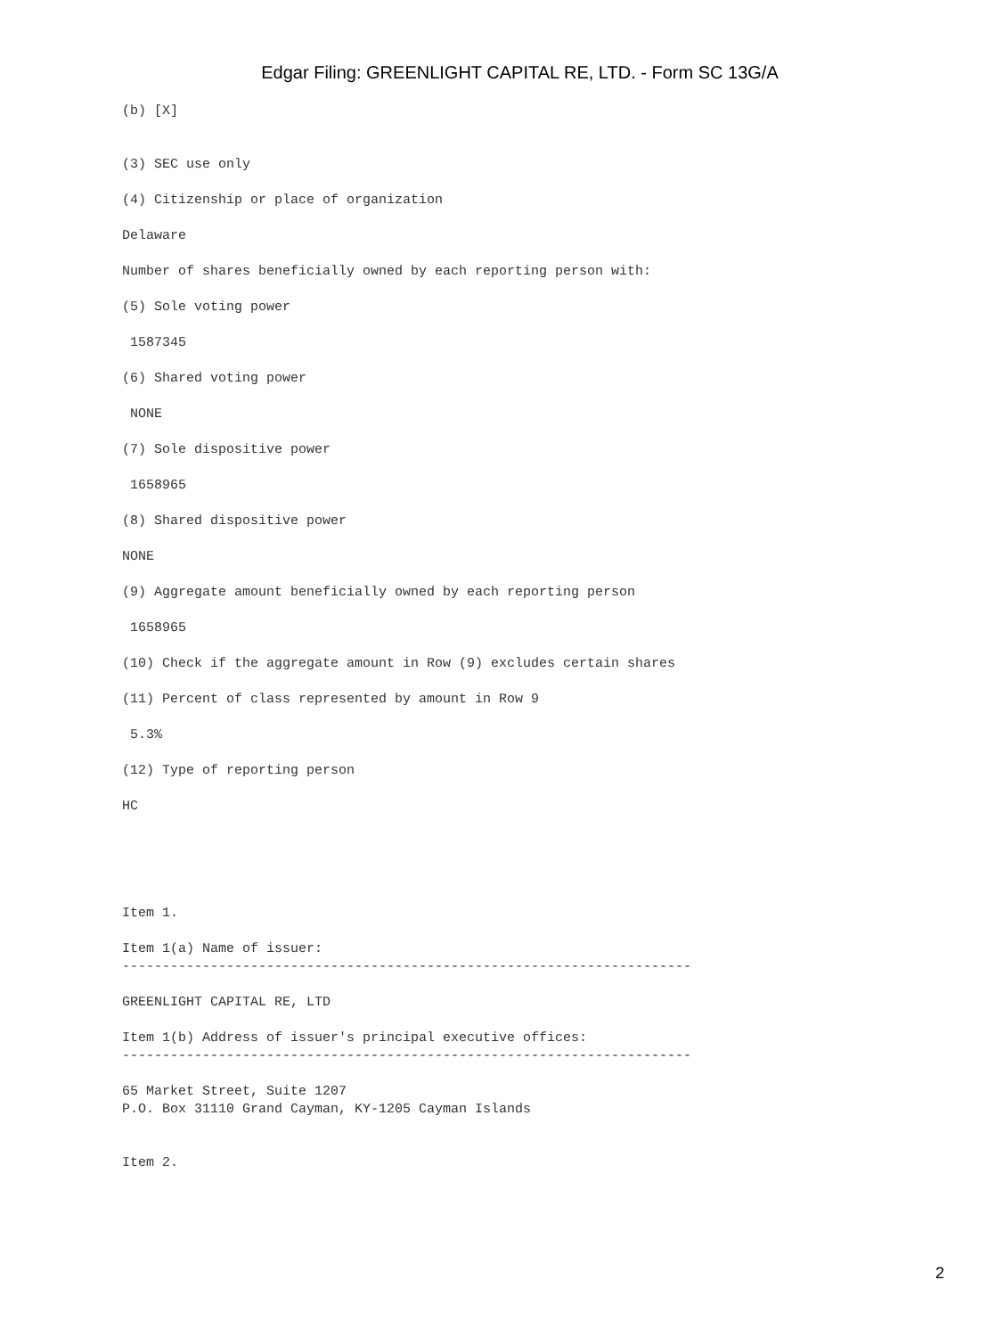Edgar Filing: GREENLIGHT CAPITAL RE, LTD. - Form SC 13G/A
(b) [X] (3) SEC use only (4) Citizenship or place of organization Delaware Number of shares beneficially owned by each reporting person with: (5) Sole voting power 1587345 (6) Shared voting power NONE (7) Sole dispositive power 1658965 (8) Shared dispositive power NONE (9) Aggregate amount beneficially owned by each reporting person 1658965 (10) Check if the aggregate amount in Row (9) excludes certain shares (11) Percent of class represented by amount in Row 9 5.3% (12) Type of reporting person HC Item 1. Item 1(a) Name of issuer: ----------------------------------------------------------------------- GREENLIGHT CAPITAL RE, LTD Item 1(b) Address of issuer's principal executive offices: ----------------------------------------------------------------------- 65 Market Street, Suite 1207 P.O. Box 31110 Grand Cayman, KY-1205 Cayman Islands Item 2.
2